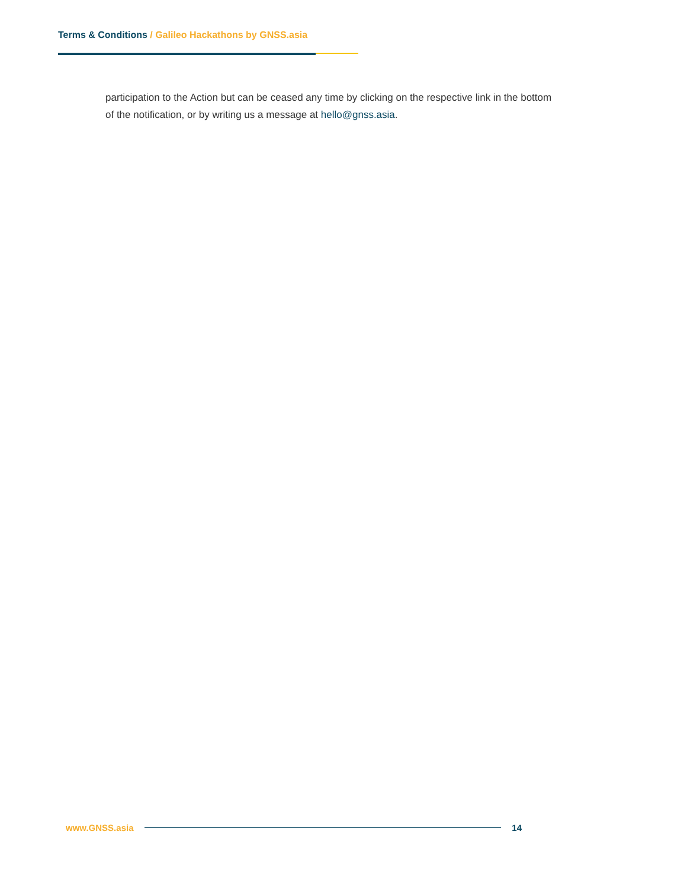Terms & Conditions / Galileo Hackathons by GNSS.asia
participation to the Action but can be ceased any time by clicking on the respective link in the bottom of the notification, or by writing us a message at hello@gnss.asia.
www.GNSS.asia 14